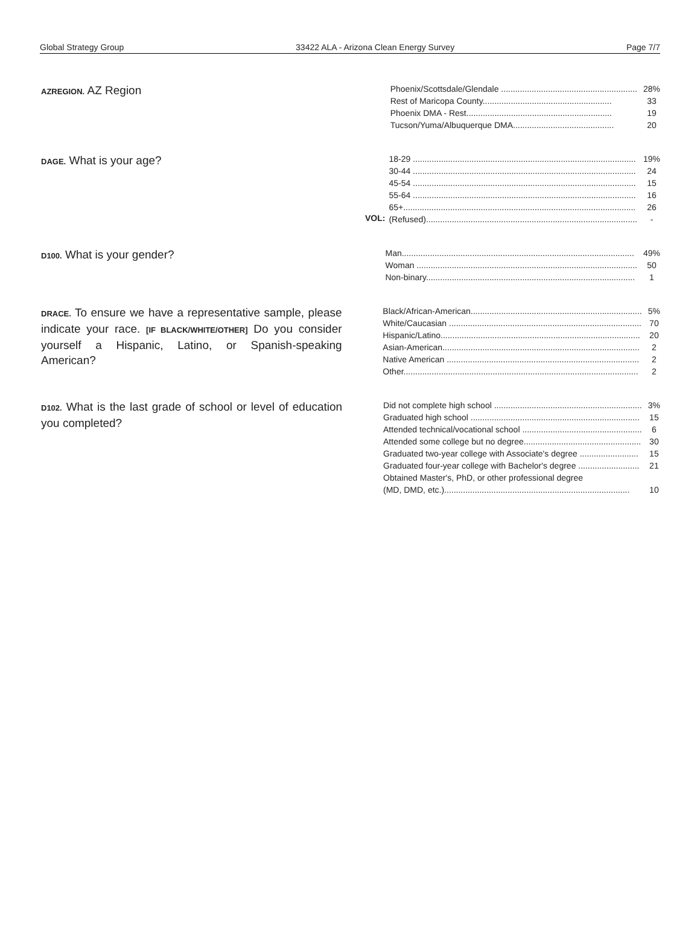Global Strategy Group 33422 ALA - Arizona Clean Energy Survey Page 7/7
AZREGION. AZ Region
| Phoenix/Scottsdale/Glendale .......................................................... | 28% |
| Rest of Maricopa County....................................................... | 33 |
| Phoenix DMA - Rest.............................................................. | 19 |
| Tucson/Yuma/Albuquerque DMA........................................... | 20 |
DAGE. What is your age?
VOL:
| 18-29 ............................................................................................... | 19% |
| 30-44 ............................................................................................... | 24 |
| 45-54 ............................................................................................... | 15 |
| 55-64 ............................................................................................... | 16 |
| 65+................................................................................................... | 26 |
| (Refused).......................................................................................... | - |
D100. What is your gender?
| Man................................................................................................... | 49% |
| Woman .............................................................................................. | 50 |
| Non-binary......................................................................................... | 1 |
DRACE. To ensure we have a representative sample, please indicate your race. [IF BLACK/WHITE/OTHER] Do you consider yourself a Hispanic, Latino, or Spanish-speaking American?
| Black/African-American......................................................................... | 5% |
| White/Caucasian .................................................................................. | 70 |
| Hispanic/Latino..................................................................................... | 20 |
| Asian-American.................................................................................... | 2 |
| Native American .................................................................................. | 2 |
| Other.................................................................................................... | 2 |
D102. What is the last grade of school or level of education you completed?
| Did not complete high school ............................................................... | 3% |
| Graduated high school ........................................................................ | 15 |
| Attended technical/vocational school ................................................... | 6 |
| Attended some college but no degree.................................................. | 30 |
| Graduated two-year college with Associate's degree ......................... | 15 |
| Graduated four-year college with Bachelor's degree .......................... | 21 |
| Obtained Master's, PhD, or other professional degree (MD, DMD, etc.)............................................................................... | 10 |